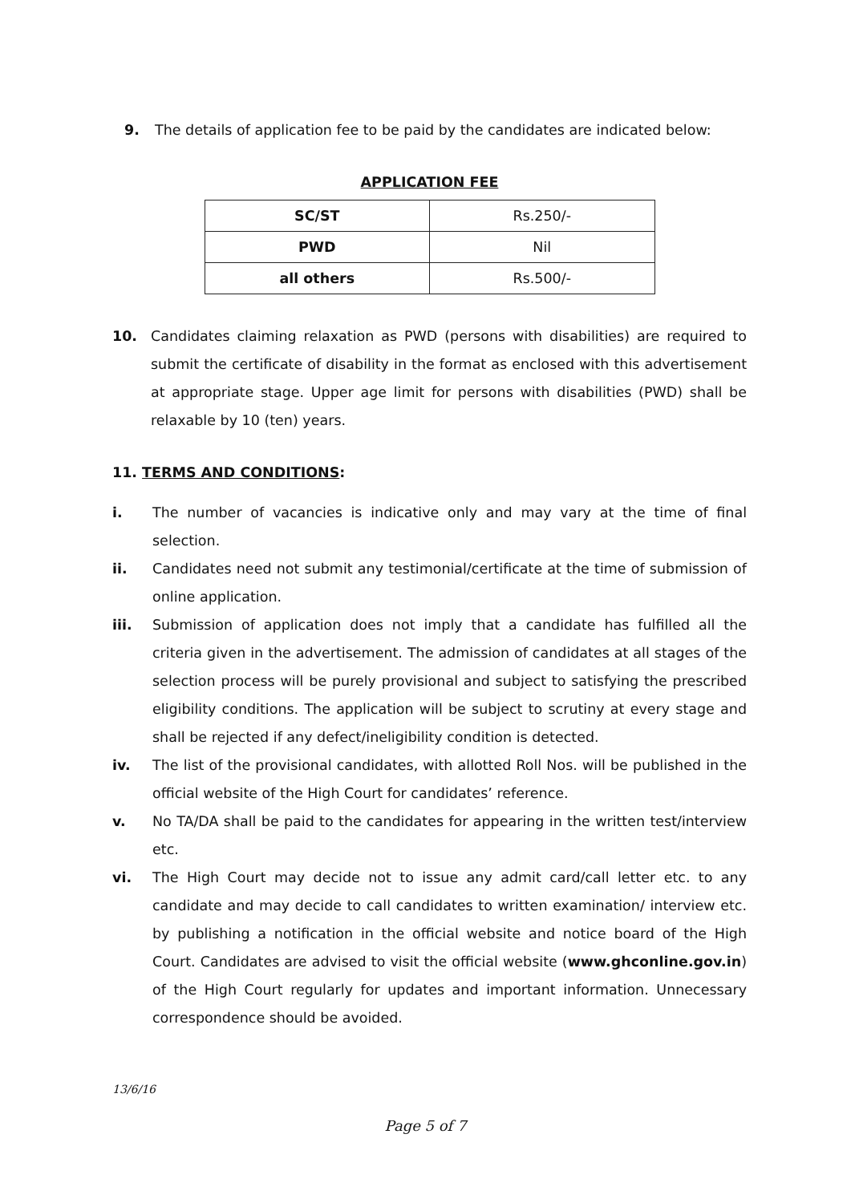9. The details of application fee to be paid by the candidates are indicated below:
APPLICATION FEE
| SC/ST | Rs.250/- |
| PWD | Nil |
| all others | Rs.500/- |
10. Candidates claiming relaxation as PWD (persons with disabilities) are required to submit the certificate of disability in the format as enclosed with this advertisement at appropriate stage. Upper age limit for persons with disabilities (PWD) shall be relaxable by 10 (ten) years.
11. TERMS AND CONDITIONS:
i. The number of vacancies is indicative only and may vary at the time of final selection.
ii. Candidates need not submit any testimonial/certificate at the time of submission of online application.
iii. Submission of application does not imply that a candidate has fulfilled all the criteria given in the advertisement. The admission of candidates at all stages of the selection process will be purely provisional and subject to satisfying the prescribed eligibility conditions. The application will be subject to scrutiny at every stage and shall be rejected if any defect/ineligibility condition is detected.
iv. The list of the provisional candidates, with allotted Roll Nos. will be published in the official website of the High Court for candidates’ reference.
v. No TA/DA shall be paid to the candidates for appearing in the written test/interview etc.
vi. The High Court may decide not to issue any admit card/call letter etc. to any candidate and may decide to call candidates to written examination/ interview etc. by publishing a notification in the official website and notice board of the High Court. Candidates are advised to visit the official website (www.ghconline.gov.in) of the High Court regularly for updates and important information. Unnecessary correspondence should be avoided.
13/6/16
Page 5 of 7